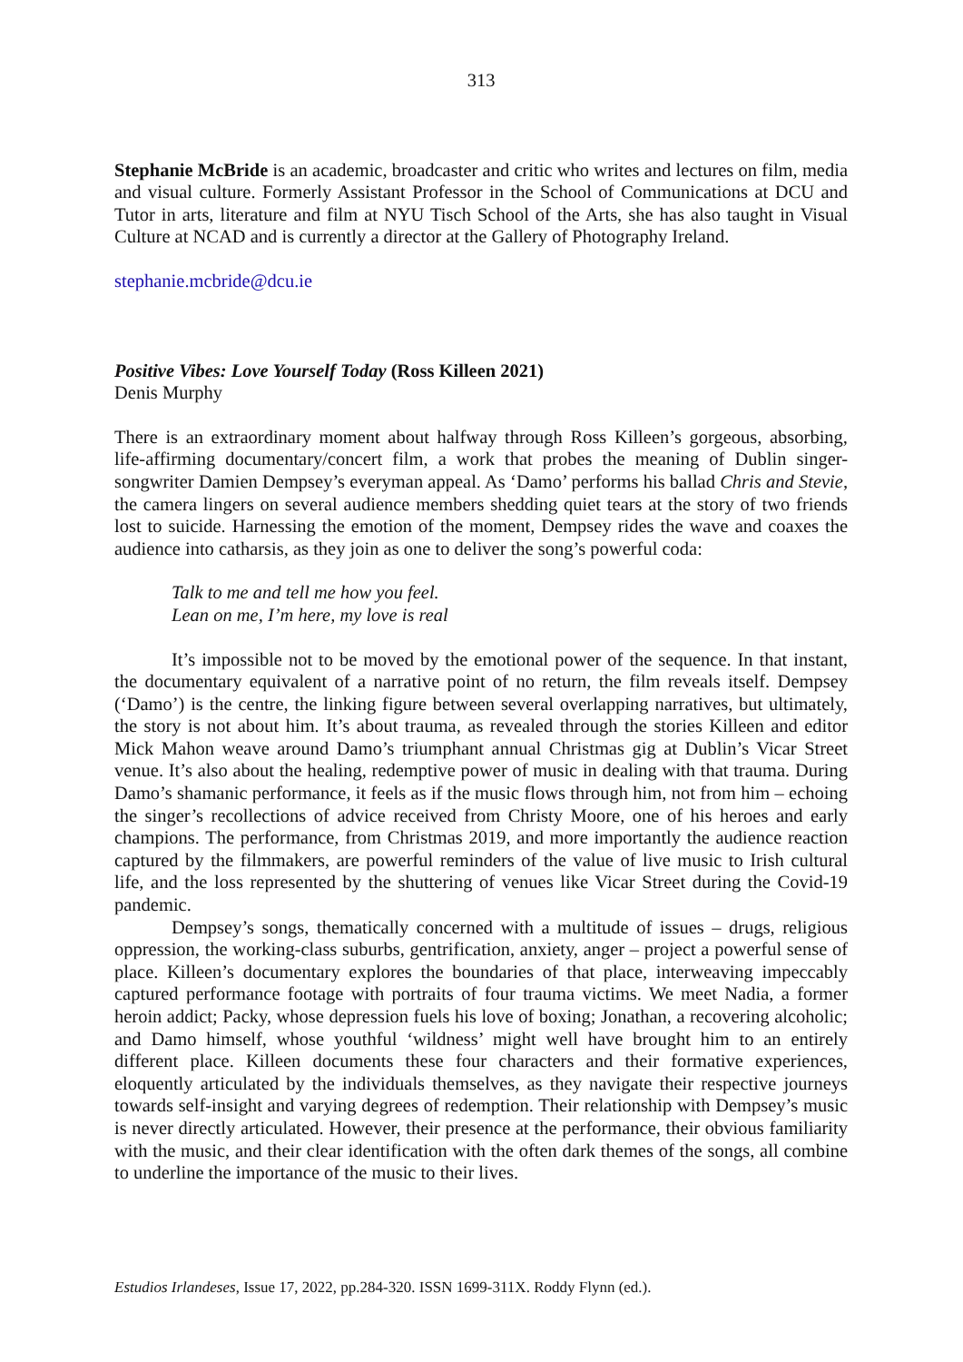313
Stephanie McBride is an academic, broadcaster and critic who writes and lectures on film, media and visual culture. Formerly Assistant Professor in the School of Communications at DCU and Tutor in arts, literature and film at NYU Tisch School of the Arts, she has also taught in Visual Culture at NCAD and is currently a director at the Gallery of Photography Ireland.
stephanie.mcbride@dcu.ie
Positive Vibes: Love Yourself Today (Ross Killeen 2021)
Denis Murphy
There is an extraordinary moment about halfway through Ross Killeen’s gorgeous, absorbing, life-affirming documentary/concert film, a work that probes the meaning of Dublin singer-songwriter Damien Dempsey’s everyman appeal. As ‘Damo’ performs his ballad Chris and Stevie, the camera lingers on several audience members shedding quiet tears at the story of two friends lost to suicide. Harnessing the emotion of the moment, Dempsey rides the wave and coaxes the audience into catharsis, as they join as one to deliver the song’s powerful coda:
Talk to me and tell me how you feel.
Lean on me, I’m here, my love is real
It’s impossible not to be moved by the emotional power of the sequence. In that instant, the documentary equivalent of a narrative point of no return, the film reveals itself. Dempsey (‘Damo’) is the centre, the linking figure between several overlapping narratives, but ultimately, the story is not about him. It’s about trauma, as revealed through the stories Killeen and editor Mick Mahon weave around Damo’s triumphant annual Christmas gig at Dublin’s Vicar Street venue. It’s also about the healing, redemptive power of music in dealing with that trauma. During Damo’s shamanic performance, it feels as if the music flows through him, not from him – echoing the singer’s recollections of advice received from Christy Moore, one of his heroes and early champions. The performance, from Christmas 2019, and more importantly the audience reaction captured by the filmmakers, are powerful reminders of the value of live music to Irish cultural life, and the loss represented by the shuttering of venues like Vicar Street during the Covid-19 pandemic.
Dempsey’s songs, thematically concerned with a multitude of issues – drugs, religious oppression, the working-class suburbs, gentrification, anxiety, anger – project a powerful sense of place. Killeen’s documentary explores the boundaries of that place, interweaving impeccably captured performance footage with portraits of four trauma victims. We meet Nadia, a former heroin addict; Packy, whose depression fuels his love of boxing; Jonathan, a recovering alcoholic; and Damo himself, whose youthful ‘wildness’ might well have brought him to an entirely different place. Killeen documents these four characters and their formative experiences, eloquently articulated by the individuals themselves, as they navigate their respective journeys towards self-insight and varying degrees of redemption. Their relationship with Dempsey’s music is never directly articulated. However, their presence at the performance, their obvious familiarity with the music, and their clear identification with the often dark themes of the songs, all combine to underline the importance of the music to their lives.
Estudios Irlandeses, Issue 17, 2022, pp.284-320. ISSN 1699-311X. Roddy Flynn (ed.).